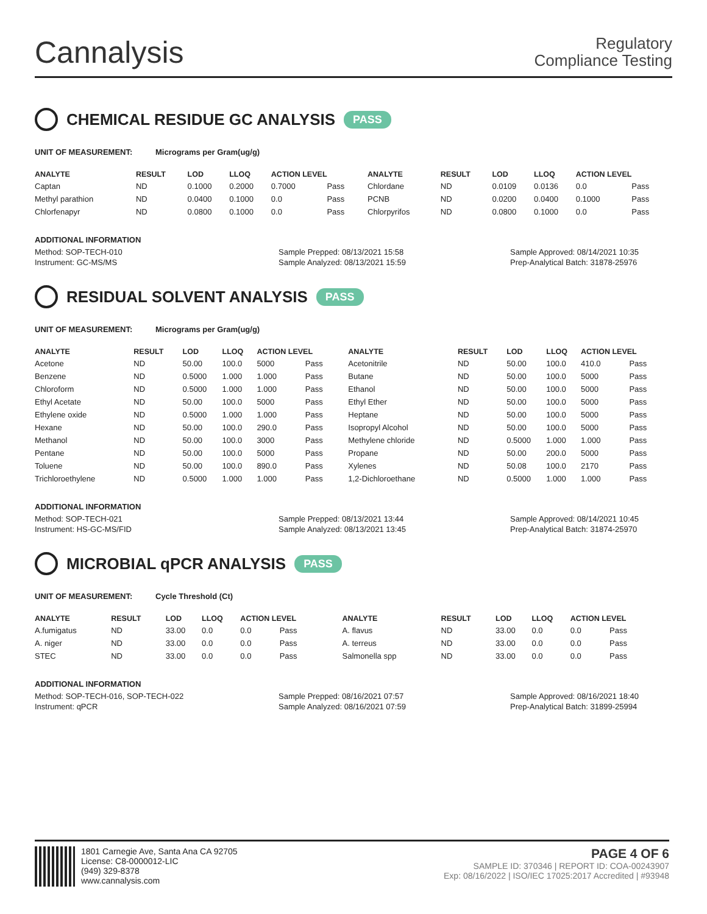Cannalysis
Regulatory
Compliance Testing
CHEMICAL RESIDUE GC ANALYSIS PASS
UNIT OF MEASUREMENT: Micrograms per Gram(ug/g)
| ANALYTE | RESULT | LOD | LLOQ | ACTION LEVEL | | ANALYTE | RESULT | LOD | LLOQ | ACTION LEVEL | |
| --- | --- | --- | --- | --- | --- | --- | --- | --- | --- | --- | --- |
| Captan | ND | 0.1000 | 0.2000 | 0.7000 | Pass | Chlordane | ND | 0.0109 | 0.0136 | 0.0 | Pass |
| Methyl parathion | ND | 0.0400 | 0.1000 | 0.0 | Pass | PCNB | ND | 0.0200 | 0.0400 | 0.1000 | Pass |
| Chlorfenapyr | ND | 0.0800 | 0.1000 | 0.0 | Pass | Chlorpyrifos | ND | 0.0800 | 0.1000 | 0.0 | Pass |
ADDITIONAL INFORMATION
Method: SOP-TECH-010
Instrument: GC-MS/MS
Sample Prepped: 08/13/2021 15:58
Sample Analyzed: 08/13/2021 15:59
Sample Approved: 08/14/2021 10:35
Prep-Analytical Batch: 31878-25976
RESIDUAL SOLVENT ANALYSIS PASS
UNIT OF MEASUREMENT: Micrograms per Gram(ug/g)
| ANALYTE | RESULT | LOD | LLOQ | ACTION LEVEL | | ANALYTE | RESULT | LOD | LLOQ | ACTION LEVEL | |
| --- | --- | --- | --- | --- | --- | --- | --- | --- | --- | --- | --- |
| Acetone | ND | 50.00 | 100.0 | 5000 | Pass | Acetonitrile | ND | 50.00 | 100.0 | 410.0 | Pass |
| Benzene | ND | 0.5000 | 1.000 | 1.000 | Pass | Butane | ND | 50.00 | 100.0 | 5000 | Pass |
| Chloroform | ND | 0.5000 | 1.000 | 1.000 | Pass | Ethanol | ND | 50.00 | 100.0 | 5000 | Pass |
| Ethyl Acetate | ND | 50.00 | 100.0 | 5000 | Pass | Ethyl Ether | ND | 50.00 | 100.0 | 5000 | Pass |
| Ethylene oxide | ND | 0.5000 | 1.000 | 1.000 | Pass | Heptane | ND | 50.00 | 100.0 | 5000 | Pass |
| Hexane | ND | 50.00 | 100.0 | 290.0 | Pass | Isopropyl Alcohol | ND | 50.00 | 100.0 | 5000 | Pass |
| Methanol | ND | 50.00 | 100.0 | 3000 | Pass | Methylene chloride | ND | 0.5000 | 1.000 | 1.000 | Pass |
| Pentane | ND | 50.00 | 100.0 | 5000 | Pass | Propane | ND | 50.00 | 200.0 | 5000 | Pass |
| Toluene | ND | 50.00 | 100.0 | 890.0 | Pass | Xylenes | ND | 50.08 | 100.0 | 2170 | Pass |
| Trichloroethylene | ND | 0.5000 | 1.000 | 1.000 | Pass | 1,2-Dichloroethane | ND | 0.5000 | 1.000 | 1.000 | Pass |
ADDITIONAL INFORMATION
Method: SOP-TECH-021
Instrument: HS-GC-MS/FID
Sample Prepped: 08/13/2021 13:44
Sample Analyzed: 08/13/2021 13:45
Sample Approved: 08/14/2021 10:45
Prep-Analytical Batch: 31874-25970
MICROBIAL qPCR ANALYSIS PASS
UNIT OF MEASUREMENT: Cycle Threshold (Ct)
| ANALYTE | RESULT | LOD | LLOQ | ACTION LEVEL | | ANALYTE | RESULT | LOD | LLOQ | ACTION LEVEL | |
| --- | --- | --- | --- | --- | --- | --- | --- | --- | --- | --- | --- |
| A.fumigatus | ND | 33.00 | 0.0 | 0.0 | Pass | A. flavus | ND | 33.00 | 0.0 | 0.0 | Pass |
| A. niger | ND | 33.00 | 0.0 | 0.0 | Pass | A. terreus | ND | 33.00 | 0.0 | 0.0 | Pass |
| STEC | ND | 33.00 | 0.0 | 0.0 | Pass | Salmonella spp | ND | 33.00 | 0.0 | 0.0 | Pass |
ADDITIONAL INFORMATION
Method: SOP-TECH-016, SOP-TECH-022
Instrument: qPCR
Sample Prepped: 08/16/2021 07:57
Sample Analyzed: 08/16/2021 07:59
Sample Approved: 08/16/2021 18:40
Prep-Analytical Batch: 31899-25994
1801 Carnegie Ave, Santa Ana CA 92705
License: C8-0000012-LIC
(949) 329-8378
www.cannalysis.com
PAGE 4 OF 6
SAMPLE ID: 370346 | REPORT ID: COA-00243907
Exp: 08/16/2022 | ISO/IEC 17025:2017 Accredited | #93948